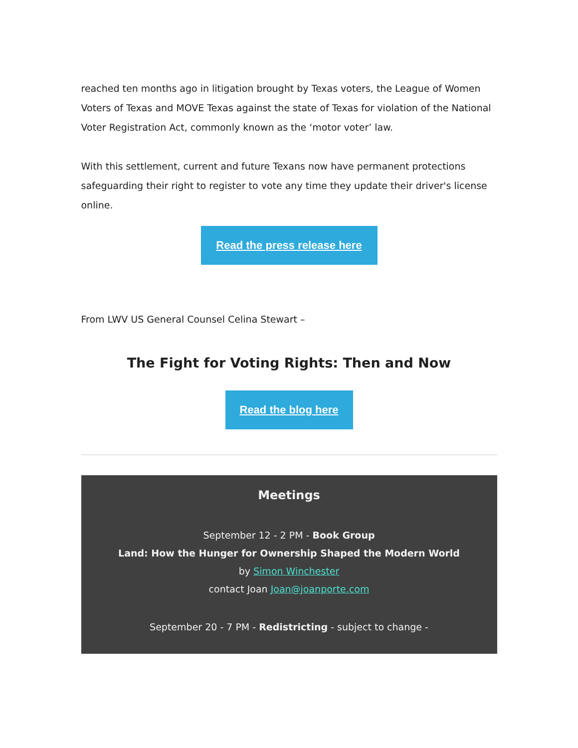reached ten months ago in litigation brought by Texas voters, the League of Women Voters of Texas and MOVE Texas against the state of Texas for violation of the National Voter Registration Act, commonly known as the ‘motor voter’ law.
With this settlement, current and future Texans now have permanent protections safeguarding their right to register to vote any time they update their driver's license online.
Read the press release here
From LWV US General Counsel Celina Stewart –
The Fight for Voting Rights: Then and Now
Read the blog here
Meetings
September 12 - 2 PM - Book Group
Land: How the Hunger for Ownership Shaped the Modern World
by Simon Winchester
contact Joan Joan@joanporte.com
September 20 - 7 PM - Redistricting - subject to change -